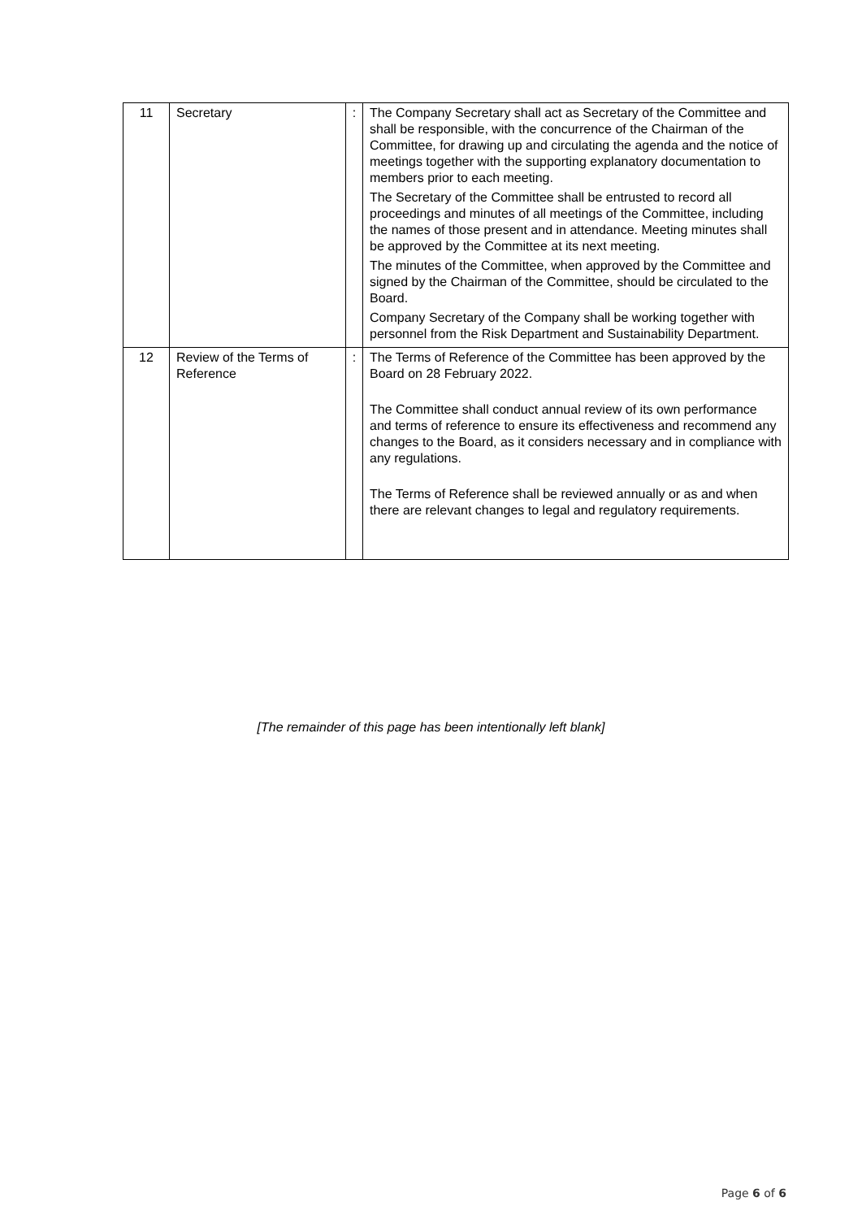| 11 | Secretary | : | The Company Secretary shall act as Secretary of the Committee and shall be responsible, with the concurrence of the Chairman of the Committee, for drawing up and circulating the agenda and the notice of meetings together with the supporting explanatory documentation to members prior to each meeting. The Secretary of the Committee shall be entrusted to record all proceedings and minutes of all meetings of the Committee, including the names of those present and in attendance. Meeting minutes shall be approved by the Committee at its next meeting. The minutes of the Committee, when approved by the Committee and signed by the Chairman of the Committee, should be circulated to the Board. Company Secretary of the Company shall be working together with personnel from the Risk Department and Sustainability Department. |
| 12 | Review of the Terms of Reference | : | The Terms of Reference of the Committee has been approved by the Board on 28 February 2022. The Committee shall conduct annual review of its own performance and terms of reference to ensure its effectiveness and recommend any changes to the Board, as it considers necessary and in compliance with any regulations. The Terms of Reference shall be reviewed annually or as and when there are relevant changes to legal and regulatory requirements. |
[The remainder of this page has been intentionally left blank]
Page 6 of 6